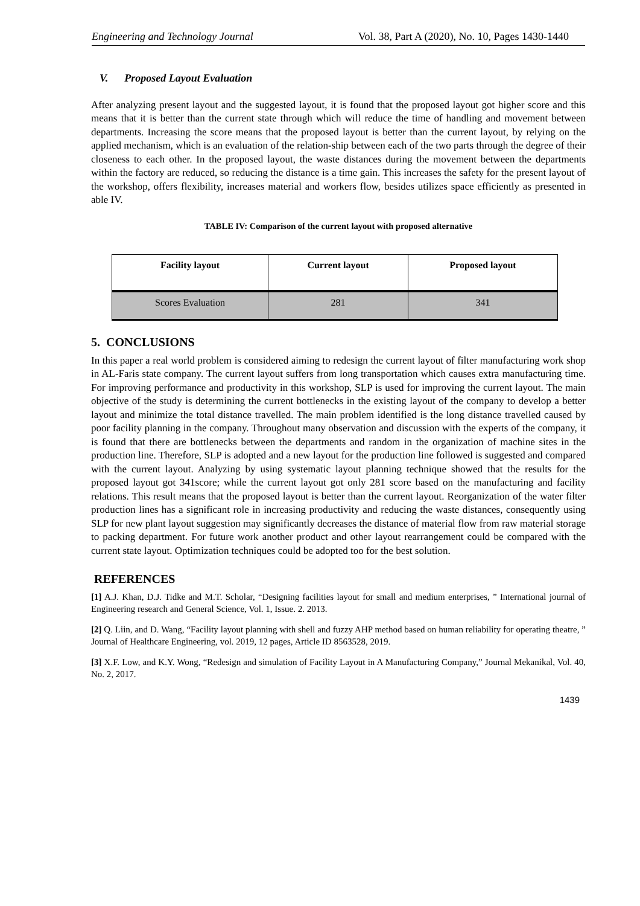Engineering and Technology Journal Vol. 38, Part A (2020), No. 10, Pages 1430-1440
V. Proposed Layout Evaluation
After analyzing present layout and the suggested layout, it is found that the proposed layout got higher score and this means that it is better than the current state through which will reduce the time of handling and movement between departments. Increasing the score means that the proposed layout is better than the current layout, by relying on the applied mechanism, which is an evaluation of the relation-ship between each of the two parts through the degree of their closeness to each other. In the proposed layout, the waste distances during the movement between the departments within the factory are reduced, so reducing the distance is a time gain. This increases the safety for the present layout of the workshop, offers flexibility, increases material and workers flow, besides utilizes space efficiently as presented in able IV.
TABLE IV: Comparison of the current layout with proposed alternative
| Facility layout | Current layout | Proposed layout |
| --- | --- | --- |
| Scores Evaluation | 281 | 341 |
5. CONCLUSIONS
In this paper a real world problem is considered aiming to redesign the current layout of filter manufacturing work shop in AL-Faris state company. The current layout suffers from long transportation which causes extra manufacturing time. For improving performance and productivity in this workshop, SLP is used for improving the current layout. The main objective of the study is determining the current bottlenecks in the existing layout of the company to develop a better layout and minimize the total distance travelled. The main problem identified is the long distance travelled caused by poor facility planning in the company. Throughout many observation and discussion with the experts of the company, it is found that there are bottlenecks between the departments and random in the organization of machine sites in the production line. Therefore, SLP is adopted and a new layout for the production line followed is suggested and compared with the current layout. Analyzing by using systematic layout planning technique showed that the results for the proposed layout got 341score; while the current layout got only 281 score based on the manufacturing and facility relations. This result means that the proposed layout is better than the current layout. Reorganization of the water filter production lines has a significant role in increasing productivity and reducing the waste distances, consequently using SLP for new plant layout suggestion may significantly decreases the distance of material flow from raw material storage to packing department. For future work another product and other layout rearrangement could be compared with the current state layout. Optimization techniques could be adopted too for the best solution.
REFERENCES
[1] A.J. Khan, D.J. Tidke and M.T. Scholar, “Designing facilities layout for small and medium enterprises, ” International journal of Engineering research and General Science, Vol. 1, Issue. 2. 2013.
[2] Q. Liin, and D. Wang, “Facility layout planning with shell and fuzzy AHP method based on human reliability for operating theatre, ” Journal of Healthcare Engineering, vol. 2019, 12 pages, Article ID 8563528, 2019.
[3] X.F. Low, and K.Y. Wong, “Redesign and simulation of Facility Layout in A Manufacturing Company,” Journal Mekanikal, Vol. 40, No. 2, 2017.
1439